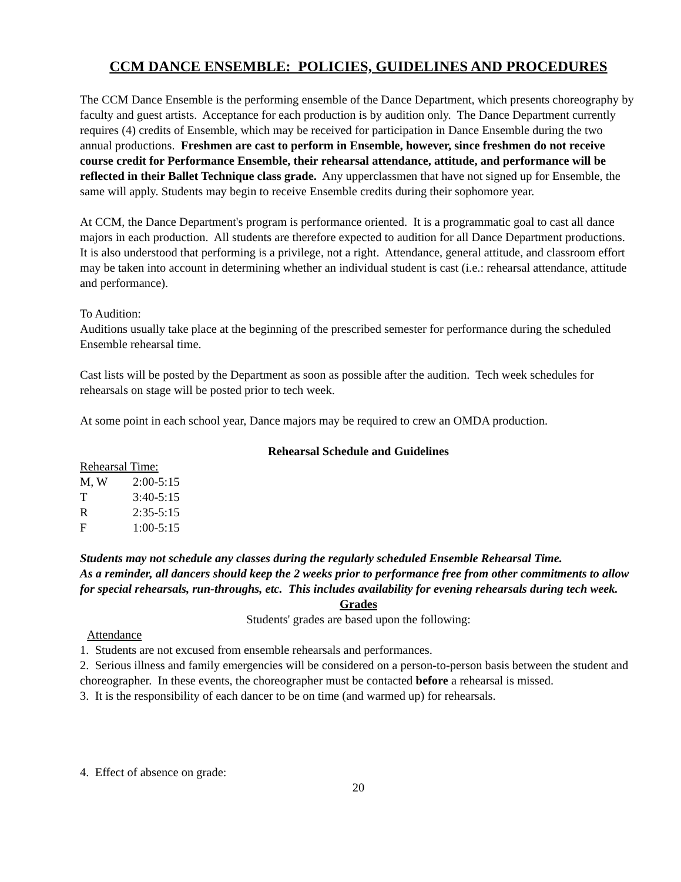CCM DANCE ENSEMBLE: POLICIES, GUIDELINES AND PROCEDURES
The CCM Dance Ensemble is the performing ensemble of the Dance Department, which presents choreography by faculty and guest artists. Acceptance for each production is by audition only. The Dance Department currently requires (4) credits of Ensemble, which may be received for participation in Dance Ensemble during the two annual productions. Freshmen are cast to perform in Ensemble, however, since freshmen do not receive course credit for Performance Ensemble, their rehearsal attendance, attitude, and performance will be reflected in their Ballet Technique class grade. Any upperclassmen that have not signed up for Ensemble, the same will apply. Students may begin to receive Ensemble credits during their sophomore year.
At CCM, the Dance Department's program is performance oriented. It is a programmatic goal to cast all dance majors in each production. All students are therefore expected to audition for all Dance Department productions. It is also understood that performing is a privilege, not a right. Attendance, general attitude, and classroom effort may be taken into account in determining whether an individual student is cast (i.e.: rehearsal attendance, attitude and performance).
To Audition:
Auditions usually take place at the beginning of the prescribed semester for performance during the scheduled Ensemble rehearsal time.
Cast lists will be posted by the Department as soon as possible after the audition. Tech week schedules for rehearsals on stage will be posted prior to tech week.
At some point in each school year, Dance majors may be required to crew an OMDA production.
Rehearsal Schedule and Guidelines
Rehearsal Time:
| M, W | 2:00-5:15 |
| T | 3:40-5:15 |
| R | 2:35-5:15 |
| F | 1:00-5:15 |
Students may not schedule any classes during the regularly scheduled Ensemble Rehearsal Time.
As a reminder, all dancers should keep the 2 weeks prior to performance free from other commitments to allow for special rehearsals, run-throughs, etc. This includes availability for evening rehearsals during tech week.
Grades
Students' grades are based upon the following:
Attendance
1. Students are not excused from ensemble rehearsals and performances.
2. Serious illness and family emergencies will be considered on a person-to-person basis between the student and choreographer. In these events, the choreographer must be contacted before a rehearsal is missed.
3. It is the responsibility of each dancer to be on time (and warmed up) for rehearsals.
4. Effect of absence on grade:
20